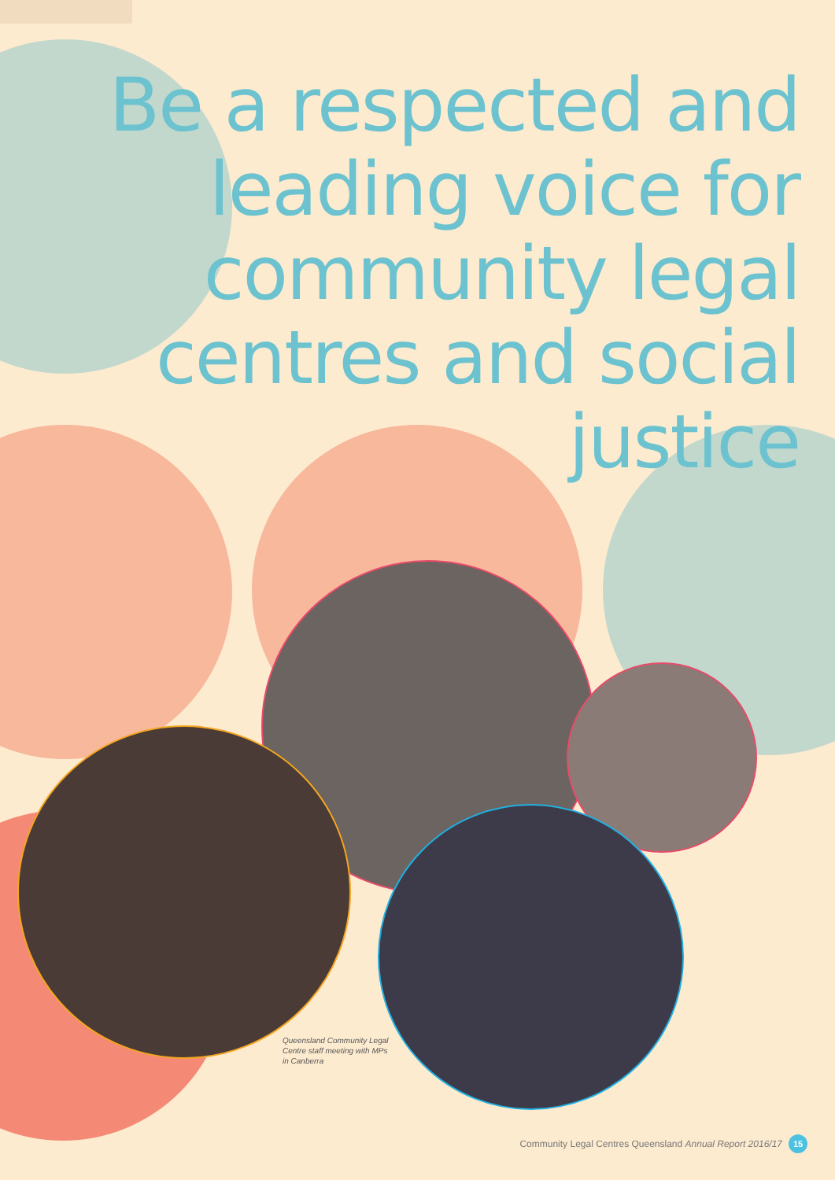Be a respected and leading voice for community legal centres and social justice
Queensland Community Legal Centre staff meeting with MPs in Canberra
Community Legal Centres Queensland Annual Report 2016/17 15